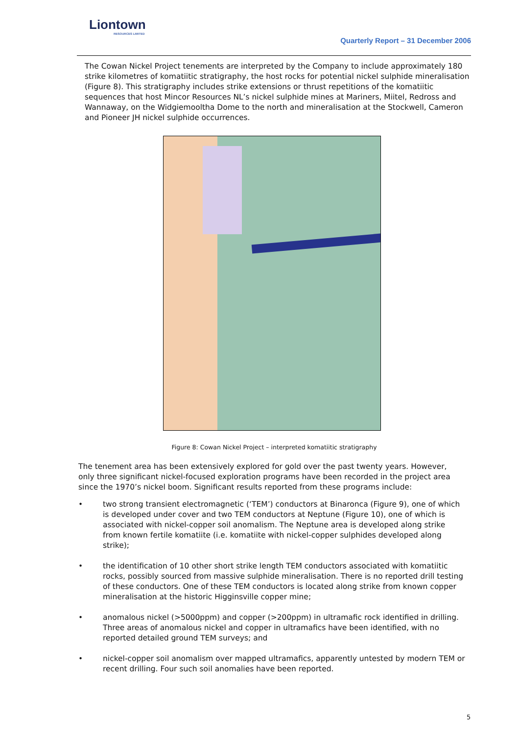Liontown
RESOURCES LIMITED
Quarterly Report – 31 December 2006
The Cowan Nickel Project tenements are interpreted by the Company to include approximately 180 strike kilometres of komatiitic stratigraphy, the host rocks for potential nickel sulphide mineralisation (Figure 8). This stratigraphy includes strike extensions or thrust repetitions of the komatiitic sequences that host Mincor Resources NL’s nickel sulphide mines at Mariners, Miitel, Redross and Wannaway, on the Widgiemooltha Dome to the north and mineralisation at the Stockwell, Cameron and Pioneer JH nickel sulphide occurrences.
Figure 8: Cowan Nickel Project – interpreted komatiitic stratigraphy
The tenement area has been extensively explored for gold over the past twenty years. However, only three significant nickel-focused exploration programs have been recorded in the project area since the 1970’s nickel boom. Significant results reported from these programs include:
• two strong transient electromagnetic (‘TEM’) conductors at Binaronca (Figure 9), one of which is developed under cover and two TEM conductors at Neptune (Figure 10), one of which is associated with nickel-copper soil anomalism. The Neptune area is developed along strike from known fertile komatiite (i.e. komatiite with nickel-copper sulphides developed along strike);
• the identification of 10 other short strike length TEM conductors associated with komatiitic rocks, possibly sourced from massive sulphide mineralisation. There is no reported drill testing of these conductors. One of these TEM conductors is located along strike from known copper mineralisation at the historic Higginsville copper mine;
• anomalous nickel (>5000ppm) and copper (>200ppm) in ultramafic rock identified in drilling. Three areas of anomalous nickel and copper in ultramafics have been identified, with no reported detailed ground TEM surveys; and
• nickel-copper soil anomalism over mapped ultramafics, apparently untested by modern TEM or recent drilling. Four such soil anomalies have been reported.
5